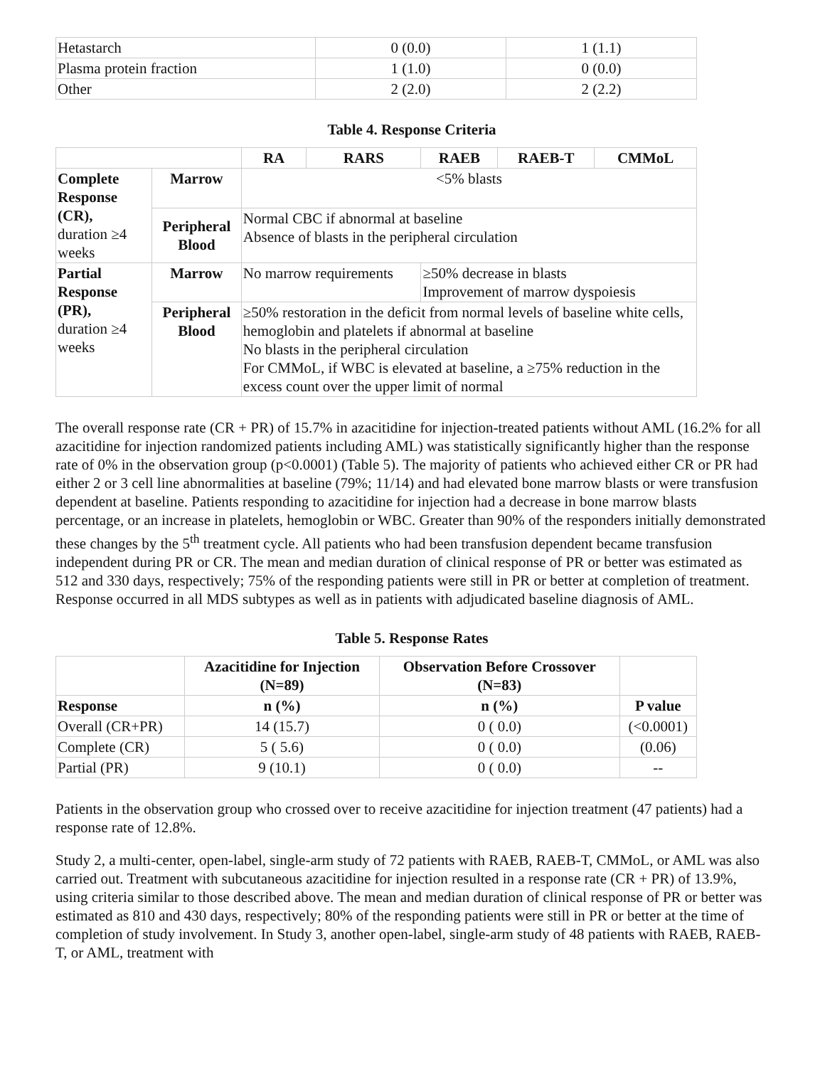| Hetastarch | 0 (0.0) | 1 (1.1) |
| Plasma protein fraction | 1 (1.0) | 0 (0.0) |
| Other | 2 (2.0) | 2 (2.2) |
Table 4. Response Criteria
| | | RA | RARS | RAEB | RAEB-T | CMMoL |
| Complete Response (CR), duration ≥4 weeks | Marrow | <5% blasts | | | | |
| | Peripheral Blood | Normal CBC if abnormal at baseline Absence of blasts in the peripheral circulation | | | | |
| Partial Response (PR), duration ≥4 weeks | Marrow | No marrow requirements | | ≥50% decrease in blasts Improvement of marrow dyspoiesis | | |
| | Peripheral Blood | ≥50% restoration in the deficit from normal levels of baseline white cells, hemoglobin and platelets if abnormal at baseline No blasts in the peripheral circulation For CMMoL, if WBC is elevated at baseline, a ≥75% reduction in the excess count over the upper limit of normal | | | | |
The overall response rate (CR + PR) of 15.7% in azacitidine for injection-treated patients without AML (16.2% for all azacitidine for injection randomized patients including AML) was statistically significantly higher than the response rate of 0% in the observation group (p<0.0001) (Table 5). The majority of patients who achieved either CR or PR had either 2 or 3 cell line abnormalities at baseline (79%; 11/14) and had elevated bone marrow blasts or were transfusion dependent at baseline. Patients responding to azacitidine for injection had a decrease in bone marrow blasts percentage, or an increase in platelets, hemoglobin or WBC. Greater than 90% of the responders initially demonstrated these changes by the 5<sup>th</sup> treatment cycle. All patients who had been transfusion dependent became transfusion independent during PR or CR. The mean and median duration of clinical response of PR or better was estimated as 512 and 330 days, respectively; 75% of the responding patients were still in PR or better at completion of treatment. Response occurred in all MDS subtypes as well as in patients with adjudicated baseline diagnosis of AML.
Table 5. Response Rates
| | Azacitidine for Injection (N=89) | Observation Before Crossover (N=83) | |
| Response | n (%) | n (%) | P value |
| Overall (CR+PR) | 14 (15.7) | 0 ( 0.0) | (<0.0001) |
| Complete (CR) | 5 ( 5.6) | 0 ( 0.0) | (0.06) |
| Partial (PR) | 9 (10.1) | 0 ( 0.0) | -- |
Patients in the observation group who crossed over to receive azacitidine for injection treatment (47 patients) had a response rate of 12.8%.
Study 2, a multi-center, open-label, single-arm study of 72 patients with RAEB, RAEB-T, CMMoL, or AML was also carried out. Treatment with subcutaneous azacitidine for injection resulted in a response rate (CR + PR) of 13.9%, using criteria similar to those described above. The mean and median duration of clinical response of PR or better was estimated as 810 and 430 days, respectively; 80% of the responding patients were still in PR or better at the time of completion of study involvement. In Study 3, another open-label, single-arm study of 48 patients with RAEB, RAEB-T, or AML, treatment with